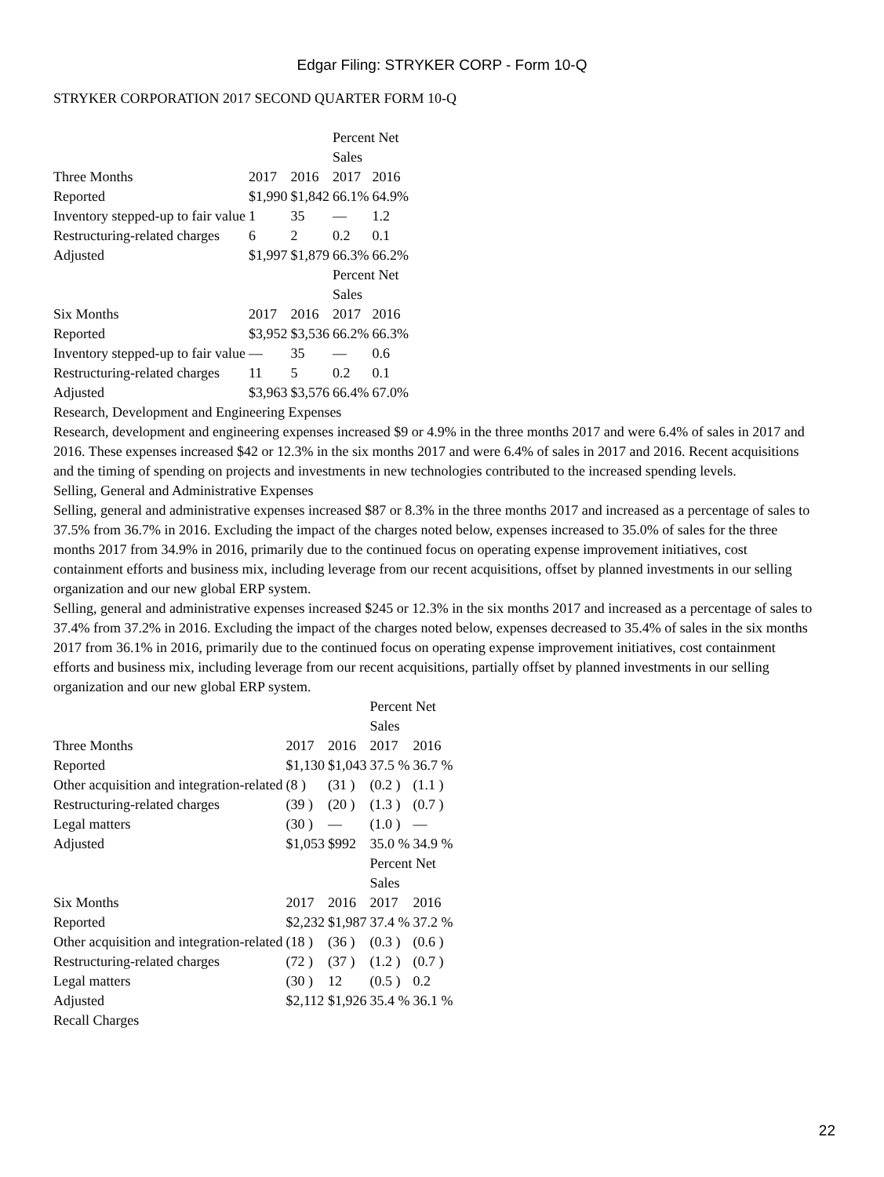Edgar Filing: STRYKER CORP - Form 10-Q
STRYKER CORPORATION 2017 SECOND QUARTER FORM 10-Q
| | | | Percent Net Sales | |
| Three Months | 2017 | 2016 | 2017 | 2016 |
| Reported | $1,990 | $1,842 | 66.1% | 64.9% |
| Inventory stepped-up to fair value | 1 | 35 | — | 1.2 |
| Restructuring-related charges | 6 | 2 | 0.2 | 0.1 |
| Adjusted | $1,997 | $1,879 | 66.3% | 66.2% |
| | | | Percent Net Sales | |
| Six Months | 2017 | 2016 | 2017 | 2016 |
| Reported | $3,952 | $3,536 | 66.2% | 66.3% |
| Inventory stepped-up to fair value | — | 35 | — | 0.6 |
| Restructuring-related charges | 11 | 5 | 0.2 | 0.1 |
| Adjusted | $3,963 | $3,576 | 66.4% | 67.0% |
Research, Development and Engineering Expenses
Research, development and engineering expenses increased $9 or 4.9% in the three months 2017 and were 6.4% of sales in 2017 and 2016. These expenses increased $42 or 12.3% in the six months 2017 and were 6.4% of sales in 2017 and 2016. Recent acquisitions and the timing of spending on projects and investments in new technologies contributed to the increased spending levels.
Selling, General and Administrative Expenses
Selling, general and administrative expenses increased $87 or 8.3% in the three months 2017 and increased as a percentage of sales to 37.5% from 36.7% in 2016. Excluding the impact of the charges noted below, expenses increased to 35.0% of sales for the three months 2017 from 34.9% in 2016, primarily due to the continued focus on operating expense improvement initiatives, cost containment efforts and business mix, including leverage from our recent acquisitions, offset by planned investments in our selling organization and our new global ERP system.
Selling, general and administrative expenses increased $245 or 12.3% in the six months 2017 and increased as a percentage of sales to 37.4% from 37.2% in 2016. Excluding the impact of the charges noted below, expenses decreased to 35.4% of sales in the six months 2017 from 36.1% in 2016, primarily due to the continued focus on operating expense improvement initiatives, cost containment efforts and business mix, including leverage from our recent acquisitions, partially offset by planned investments in our selling organization and our new global ERP system.
| | | | Percent Net Sales | |
| Three Months | 2017 | 2016 | 2017 | 2016 |
| Reported | $1,130 | $1,043 | 37.5 % | 36.7 % |
| Other acquisition and integration-related | (8 ) | (31 ) | (0.2 ) | (1.1 ) |
| Restructuring-related charges | (39 ) | (20 ) | (1.3 ) | (0.7 ) |
| Legal matters | (30 ) | — | (1.0 ) | — |
| Adjusted | $1,053 | $992 | 35.0 % | 34.9 % |
| | | | Percent Net Sales | |
| Six Months | 2017 | 2016 | 2017 | 2016 |
| Reported | $2,232 | $1,987 | 37.4 % | 37.2 % |
| Other acquisition and integration-related | (18 ) | (36 ) | (0.3 ) | (0.6 ) |
| Restructuring-related charges | (72 ) | (37 ) | (1.2 ) | (0.7 ) |
| Legal matters | (30 ) | 12 | (0.5 ) | 0.2 |
| Adjusted | $2,112 | $1,926 | 35.4 % | 36.1 % |
Recall Charges
22